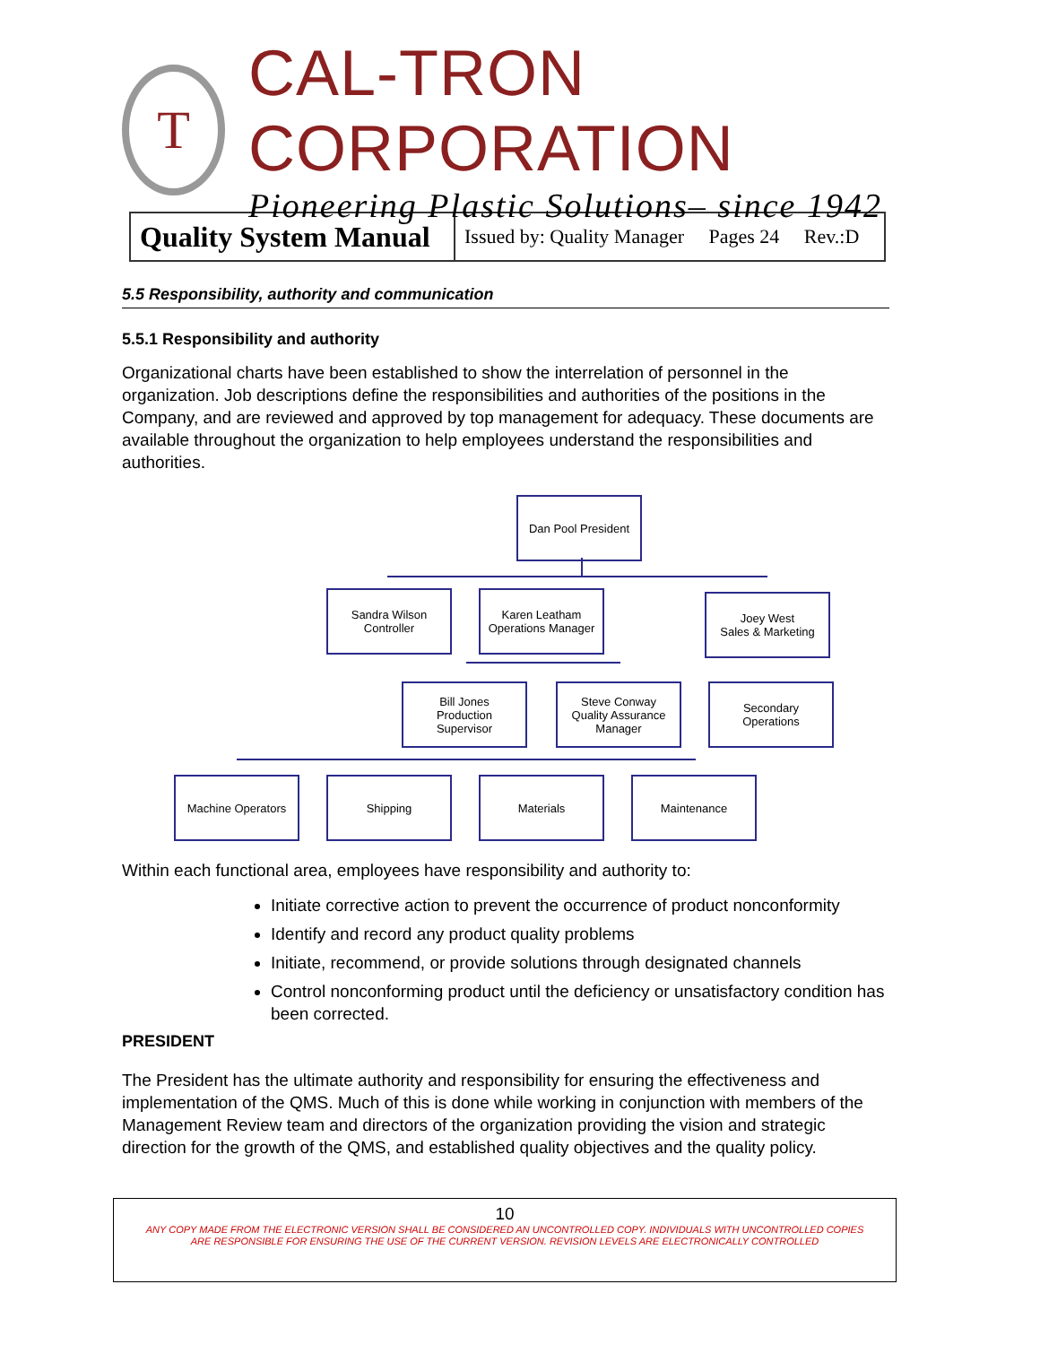T
CAL-TRON CORPORATION
Pioneering Plastic Solutions– since 1942
| Quality System Manual | Issued by: Quality Manager Pages 24 Rev.:D |
5.5 Responsibility, authority and communication
5.5.1 Responsibility and authority
Organizational charts have been established to show the interrelation of personnel in the organization. Job descriptions define the responsibilities and authorities of the positions in the Company, and are reviewed and approved by top management for adequacy. These documents are available throughout the organization to help employees understand the responsibilities and authorities.
Dan Pool President
Sandra Wilson
Controller
Karen Leatham
Operations Manager
Joey West
Sales & Marketing
Bill Jones
Production
Supervisor
Steve Conway
Quality Assurance
Manager
Secondary
Operations
Machine Operators Shipping Materials Maintenance
Within each functional area, employees have responsibility and authority to:
Initiate corrective action to prevent the occurrence of product nonconformity
Identify and record any product quality problems
Initiate, recommend, or provide solutions through designated channels
Control nonconforming product until the deficiency or unsatisfactory condition has been corrected.
PRESIDENT
The President has the ultimate authority and responsibility for ensuring the effectiveness and implementation of the QMS. Much of this is done while working in conjunction with members of the Management Review team and directors of the organization providing the vision and strategic direction for the growth of the QMS, and established quality objectives and the quality policy.
10
ANY COPY MADE FROM THE ELECTRONIC VERSION SHALL BE CONSIDERED AN UNCONTROLLED COPY. INDIVIDUALS WITH UNCONTROLLED COPIES
ARE RESPONSIBLE FOR ENSURING THE USE OF THE CURRENT VERSION. REVISION LEVELS ARE ELECTRONICALLY CONTROLLED